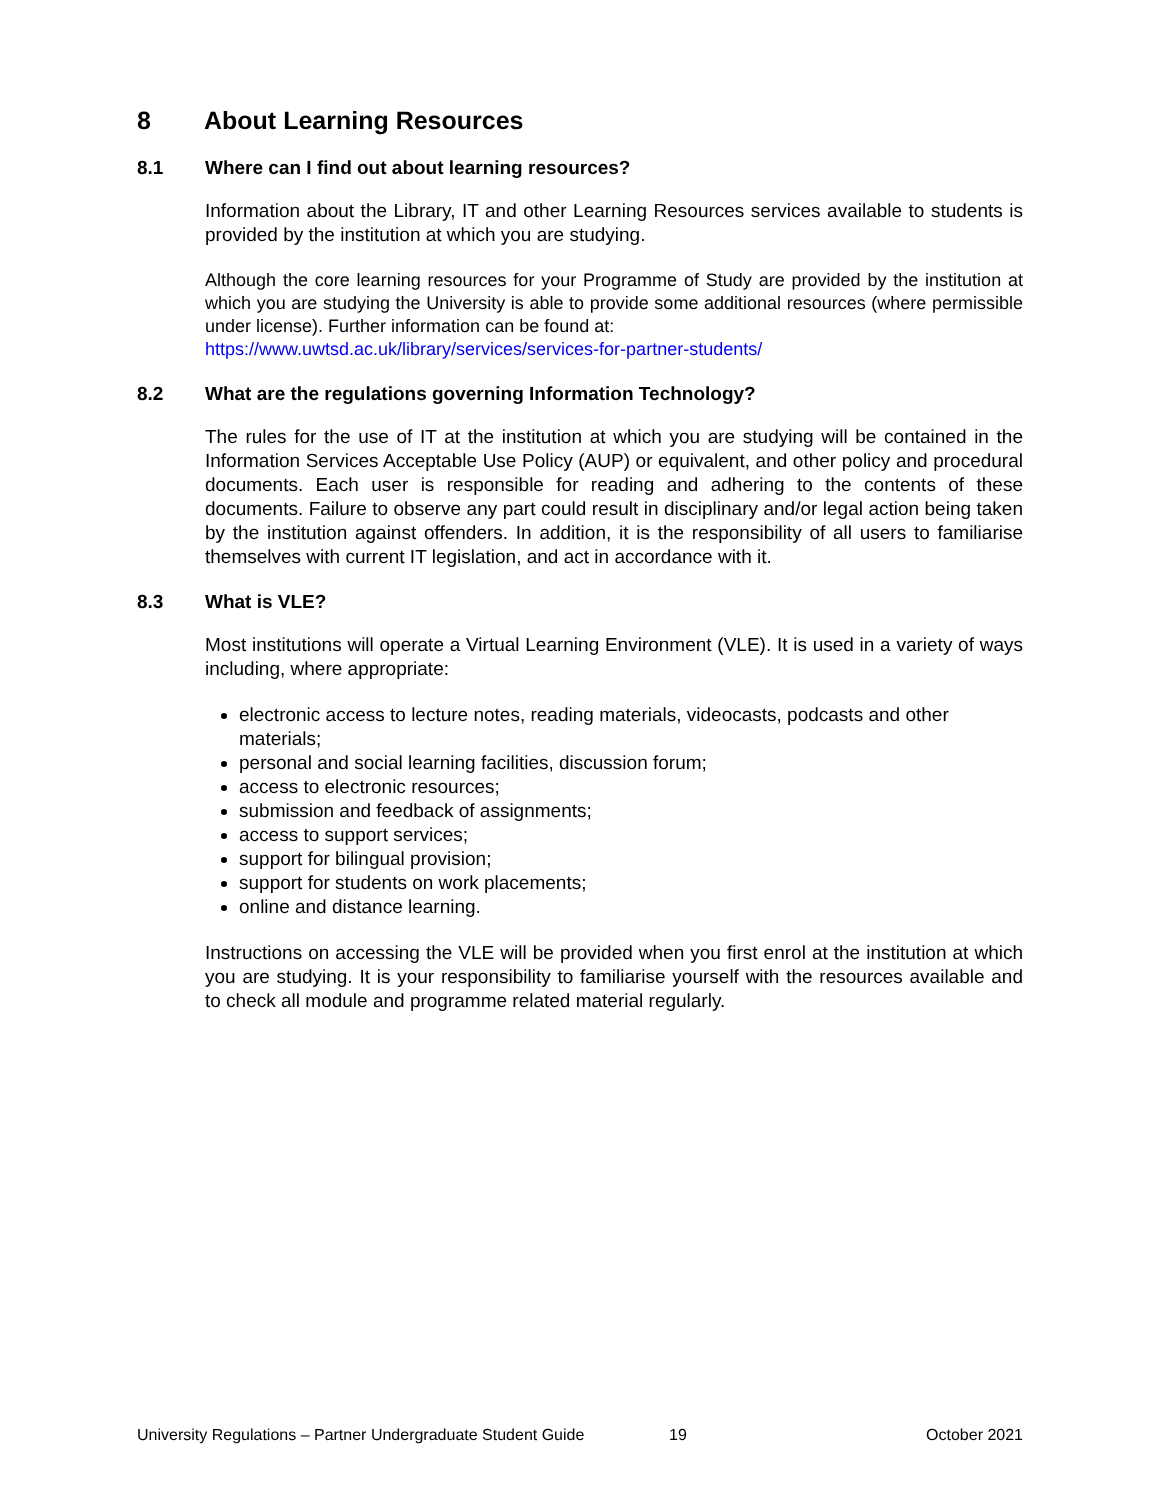8 About Learning Resources
8.1 Where can I find out about learning resources?
Information about the Library, IT and other Learning Resources services available to students is provided by the institution at which you are studying.
Although the core learning resources for your Programme of Study are provided by the institution at which you are studying the University is able to provide some additional resources (where permissible under license). Further information can be found at:
https://www.uwtsd.ac.uk/library/services/services-for-partner-students/
8.2 What are the regulations governing Information Technology?
The rules for the use of IT at the institution at which you are studying will be contained in the Information Services Acceptable Use Policy (AUP) or equivalent, and other policy and procedural documents. Each user is responsible for reading and adhering to the contents of these documents. Failure to observe any part could result in disciplinary and/or legal action being taken by the institution against offenders. In addition, it is the responsibility of all users to familiarise themselves with current IT legislation, and act in accordance with it.
8.3 What is VLE?
Most institutions will operate a Virtual Learning Environment (VLE). It is used in a variety of ways including, where appropriate:
electronic access to lecture notes, reading materials, videocasts, podcasts and other materials;
personal and social learning facilities, discussion forum;
access to electronic resources;
submission and feedback of assignments;
access to support services;
support for bilingual provision;
support for students on work placements;
online and distance learning.
Instructions on accessing the VLE will be provided when you first enrol at the institution at which you are studying. It is your responsibility to familiarise yourself with the resources available and to check all module and programme related material regularly.
University Regulations – Partner Undergraduate Student Guide 19 October 2021